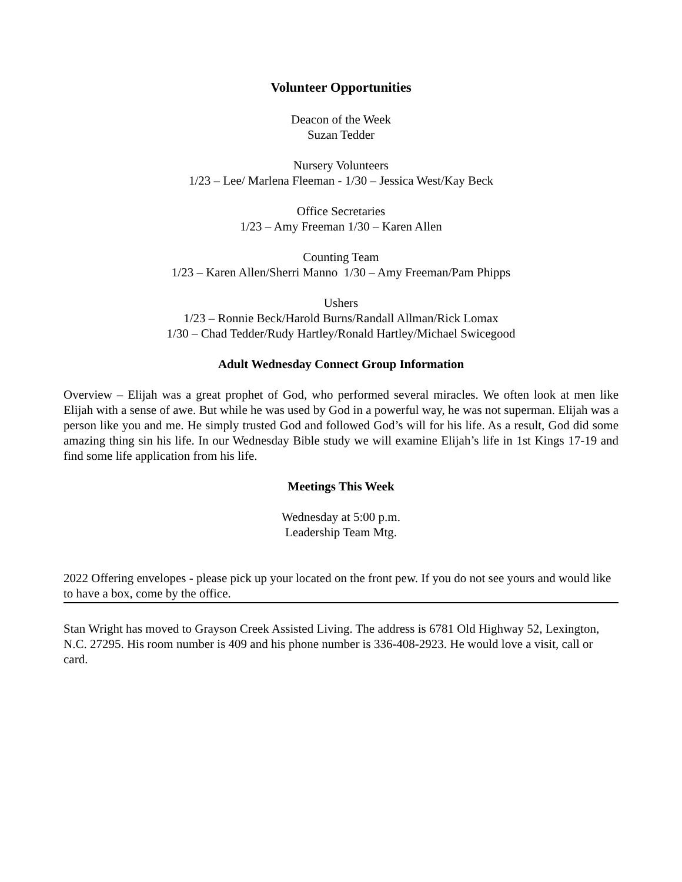Volunteer Opportunities
Deacon of the Week
Suzan Tedder
Nursery Volunteers
1/23 – Lee/ Marlena Fleeman - 1/30 – Jessica West/Kay Beck
Office Secretaries
1/23 – Amy Freeman 1/30 – Karen Allen
Counting Team
1/23 – Karen Allen/Sherri Manno 1/30 – Amy Freeman/Pam Phipps
Ushers
1/23 – Ronnie Beck/Harold Burns/Randall Allman/Rick Lomax
1/30 – Chad Tedder/Rudy Hartley/Ronald Hartley/Michael Swicegood
Adult Wednesday Connect Group Information
Overview – Elijah was a great prophet of God, who performed several miracles. We often look at men like Elijah with a sense of awe. But while he was used by God in a powerful way, he was not superman. Elijah was a person like you and me. He simply trusted God and followed God’s will for his life. As a result, God did some amazing thing sin his life. In our Wednesday Bible study we will examine Elijah’s life in 1st Kings 17-19 and find some life application from his life.
Meetings This Week
Wednesday at 5:00 p.m.
Leadership Team Mtg.
2022 Offering envelopes - please pick up your located on the front pew. If you do not see yours and would like to have a box, come by the office.
Stan Wright has moved to Grayson Creek Assisted Living. The address is 6781 Old Highway 52, Lexington, N.C. 27295. His room number is 409 and his phone number is 336-408-2923. He would love a visit, call or card.